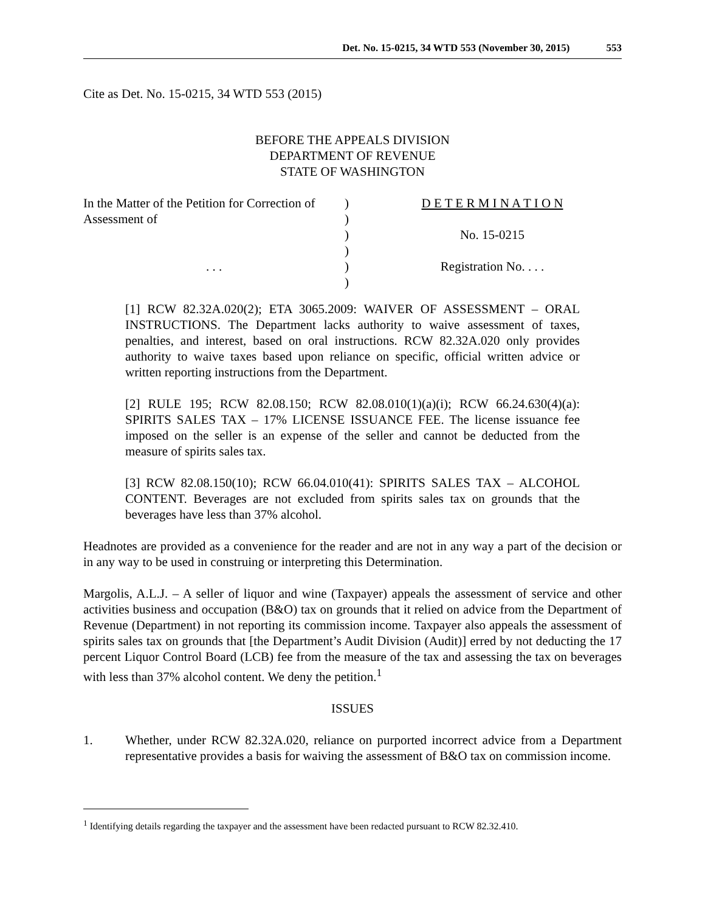Det. No. 15-0215, 34 WTD 553 (November 30, 2015) 553
Cite as Det. No. 15-0215, 34 WTD 553 (2015)
BEFORE THE APPEALS DIVISION
DEPARTMENT OF REVENUE
STATE OF WASHINGTON
In the Matter of the Petition for Correction of Assessment of
. . .
)
)
)
)
)
)
D E T E R M I N A T I O N
No. 15-0215
Registration No. . . .
[1] RCW 82.32A.020(2); ETA 3065.2009: WAIVER OF ASSESSMENT – ORAL INSTRUCTIONS. The Department lacks authority to waive assessment of taxes, penalties, and interest, based on oral instructions. RCW 82.32A.020 only provides authority to waive taxes based upon reliance on specific, official written advice or written reporting instructions from the Department.
[2] RULE 195; RCW 82.08.150; RCW 82.08.010(1)(a)(i); RCW 66.24.630(4)(a): SPIRITS SALES TAX – 17% LICENSE ISSUANCE FEE. The license issuance fee imposed on the seller is an expense of the seller and cannot be deducted from the measure of spirits sales tax.
[3] RCW 82.08.150(10); RCW 66.04.010(41): SPIRITS SALES TAX – ALCOHOL CONTENT. Beverages are not excluded from spirits sales tax on grounds that the beverages have less than 37% alcohol.
Headnotes are provided as a convenience for the reader and are not in any way a part of the decision or in any way to be used in construing or interpreting this Determination.
Margolis, A.L.J. – A seller of liquor and wine (Taxpayer) appeals the assessment of service and other activities business and occupation (B&O) tax on grounds that it relied on advice from the Department of Revenue (Department) in not reporting its commission income. Taxpayer also appeals the assessment of spirits sales tax on grounds that [the Department’s Audit Division (Audit)] erred by not deducting the 17 percent Liquor Control Board (LCB) fee from the measure of the tax and assessing the tax on beverages with less than 37% alcohol content. We deny the petition.<sup>1</sup>
ISSUES
1. Whether, under RCW 82.32A.020, reliance on purported incorrect advice from a Department representative provides a basis for waiving the assessment of B&O tax on commission income.
<sup>1</sup> Identifying details regarding the taxpayer and the assessment have been redacted pursuant to RCW 82.32.410.